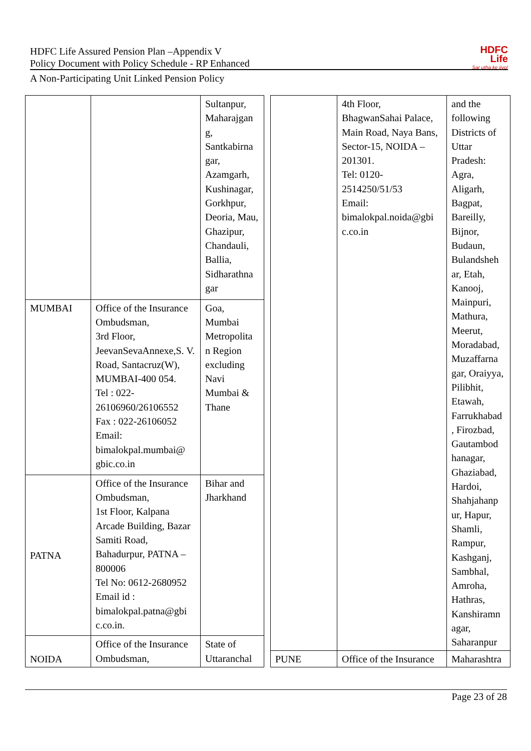HDFC
Life
Sar utha ke jiyo!
HDFC Life Assured Pension Plan –Appendix V
Policy Document with Policy Schedule - RP Enhanced
A Non-Participating Unit Linked Pension Policy
| | | Sultanpur, Maharajgan g, Santkabirna gar, Azamgarh, Kushinagar, Gorkhpur, Deoria, Mau, Ghazipur, Chandauli, Ballia, Sidharathna gar |
| MUMBAI | Office of the Insurance Ombudsman, 3rd Floor, JeevanSevaAnnexe,S. V. Road, Santacruz(W), MUMBAI-400 054. Tel : 022-26106960/26106552 Fax : 022-26106052 Email: bimalokpal.mumbai@ gbic.co.in | Goa, Mumbai Metropolita n Region excluding Navi Mumbai & Thane |
| PATNA | Office of the Insurance Ombudsman, 1st Floor, Kalpana Arcade Building, Bazar Samiti Road, Bahadurpur, PATNA – 800006 Tel No: 0612-2680952 Email id : bimalokpal.patna@gbi c.co.in. | Bihar and Jharkhand |
| NOIDA | Office of the Insurance Ombudsman, | State of Uttaranchal |
| | 4th Floor, BhagwanSahai Palace, Main Road, Naya Bans, Sector-15, NOIDA – 201301. Tel: 0120-2514250/51/53 Email: bimalokpal.noida@gbi c.co.in | and the following Districts of Uttar Pradesh: Agra, Aligarh, Bagpat, Bareilly, Bijnor, Budaun, Bulandsheh ar, Etah, Kanooj, Mainpuri, Mathura, Meerut, Moradabad, Muzaffarna gar, Oraiyya, Pilibhit, Etawah, Farrukhabad , Firozbad, Gautambod hanagar, Ghaziabad, Hardoi, Shahjahanp ur, Hapur, Shamli, Rampur, Kashganj, Sambhal, Amroha, Hathras, Kanshiramn agar, Saharanpur |
| PUNE | Office of the Insurance | Maharashtra |
Page 23 of 28